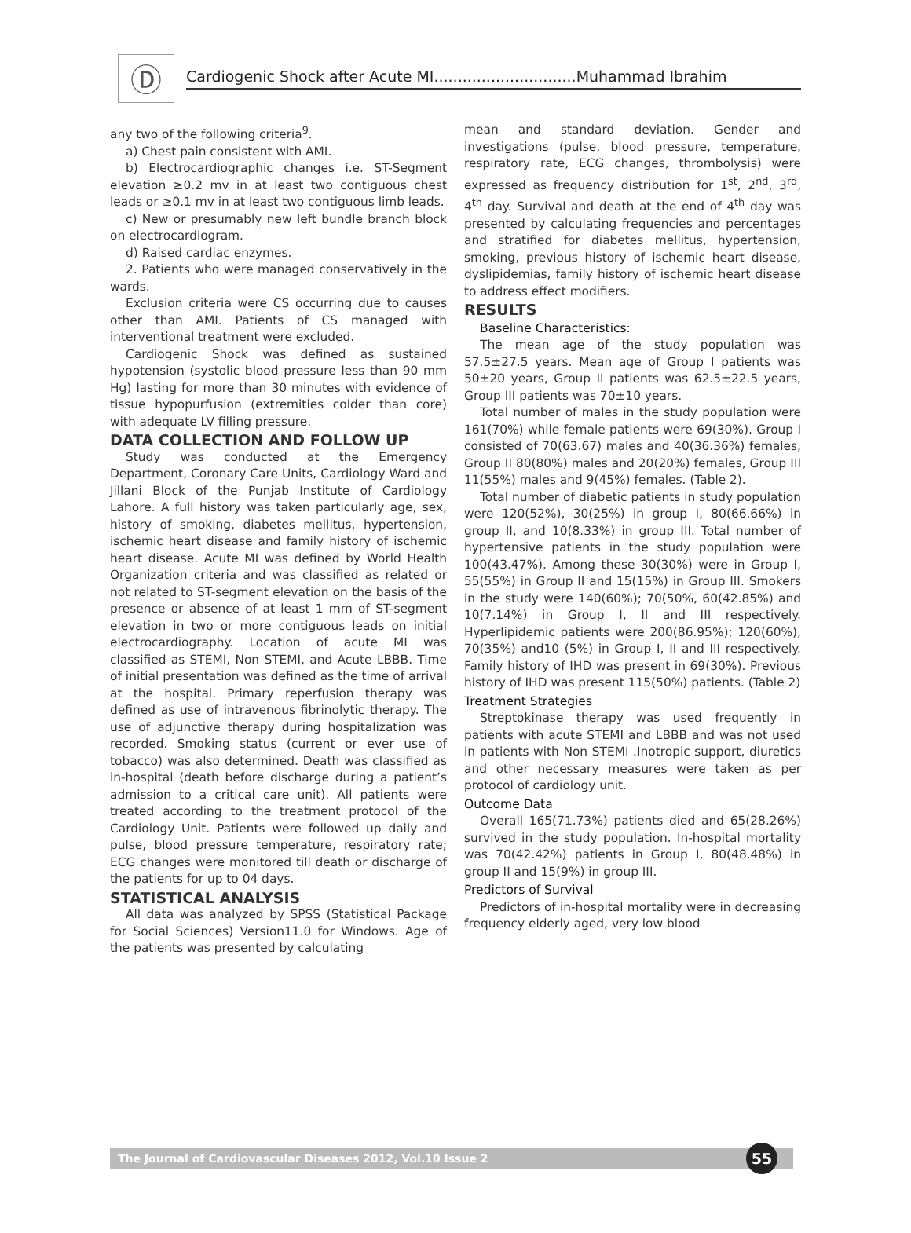Ⓓ
Cardiogenic Shock after Acute MI..............................Muhammad Ibrahim
any two of the following criteria<sup>9</sup>.
a) Chest pain consistent with AMI.
b) Electrocardiographic changes i.e. ST-Segment elevation ≥0.2 mv in at least two contiguous chest leads or ≥0.1 mv in at least two contiguous limb leads.
c) New or presumably new left bundle branch block on electrocardiogram.
d) Raised cardiac enzymes.
2. Patients who were managed conservatively in the wards.
Exclusion criteria were CS occurring due to causes other than AMI. Patients of CS managed with interventional treatment were excluded.
Cardiogenic Shock was defined as sustained hypotension (systolic blood pressure less than 90 mm Hg) lasting for more than 30 minutes with evidence of tissue hypopurfusion (extremities colder than core) with adequate LV filling pressure.
DATA COLLECTION AND FOLLOW UP
Study was conducted at the Emergency Department, Coronary Care Units, Cardiology Ward and Jillani Block of the Punjab Institute of Cardiology Lahore. A full history was taken particularly age, sex, history of smoking, diabetes mellitus, hypertension, ischemic heart disease and family history of ischemic heart disease. Acute MI was defined by World Health Organization criteria and was classified as related or not related to ST-segment elevation on the basis of the presence or absence of at least 1 mm of ST-segment elevation in two or more contiguous leads on initial electrocardiography. Location of acute MI was classified as STEMI, Non STEMI, and Acute LBBB. Time of initial presentation was defined as the time of arrival at the hospital. Primary reperfusion therapy was defined as use of intravenous fibrinolytic therapy. The use of adjunctive therapy during hospitalization was recorded. Smoking status (current or ever use of tobacco) was also determined. Death was classified as in-hospital (death before discharge during a patient’s admission to a critical care unit). All patients were treated according to the treatment protocol of the Cardiology Unit. Patients were followed up daily and pulse, blood pressure temperature, respiratory rate; ECG changes were monitored till death or discharge of the patients for up to 04 days.
STATISTICAL ANALYSIS
All data was analyzed by SPSS (Statistical Package for Social Sciences) Version11.0 for Windows. Age of the patients was presented by calculating
mean and standard deviation. Gender and investigations (pulse, blood pressure, temperature, respiratory rate, ECG changes, thrombolysis) were expressed as frequency distribution for 1<sup>st</sup>, 2<sup>nd</sup>, 3<sup>rd</sup>, 4<sup>th</sup> day. Survival and death at the end of 4<sup>th</sup> day was presented by calculating frequencies and percentages and stratified for diabetes mellitus, hypertension, smoking, previous history of ischemic heart disease, dyslipidemias, family history of ischemic heart disease to address effect modifiers.
RESULTS
Baseline Characteristics:
The mean age of the study population was 57.5±27.5 years. Mean age of Group I patients was 50±20 years, Group II patients was 62.5±22.5 years, Group III patients was 70±10 years.
Total number of males in the study population were 161(70%) while female patients were 69(30%). Group I consisted of 70(63.67) males and 40(36.36%) females, Group II 80(80%) males and 20(20%) females, Group III 11(55%) males and 9(45%) females. (Table 2).
Total number of diabetic patients in study population were 120(52%), 30(25%) in group I, 80(66.66%) in group II, and 10(8.33%) in group III. Total number of hypertensive patients in the study population were 100(43.47%). Among these 30(30%) were in Group I, 55(55%) in Group II and 15(15%) in Group III. Smokers in the study were 140(60%); 70(50%, 60(42.85%) and 10(7.14%) in Group I, II and III respectively. Hyperlipidemic patients were 200(86.95%); 120(60%), 70(35%) and10 (5%) in Group I, II and III respectively. Family history of IHD was present in 69(30%). Previous history of IHD was present 115(50%) patients. (Table 2)
Treatment Strategies
Streptokinase therapy was used frequently in patients with acute STEMI and LBBB and was not used in patients with Non STEMI .Inotropic support, diuretics and other necessary measures were taken as per protocol of cardiology unit.
Outcome Data
Overall 165(71.73%) patients died and 65(28.26%) survived in the study population. In-hospital mortality was 70(42.42%) patients in Group I, 80(48.48%) in group II and 15(9%) in group III.
Predictors of Survival
Predictors of in-hospital mortality were in decreasing frequency elderly aged, very low blood
The Journal of Cardiovascular Diseases 2012, Vol.10 Issue 2
55